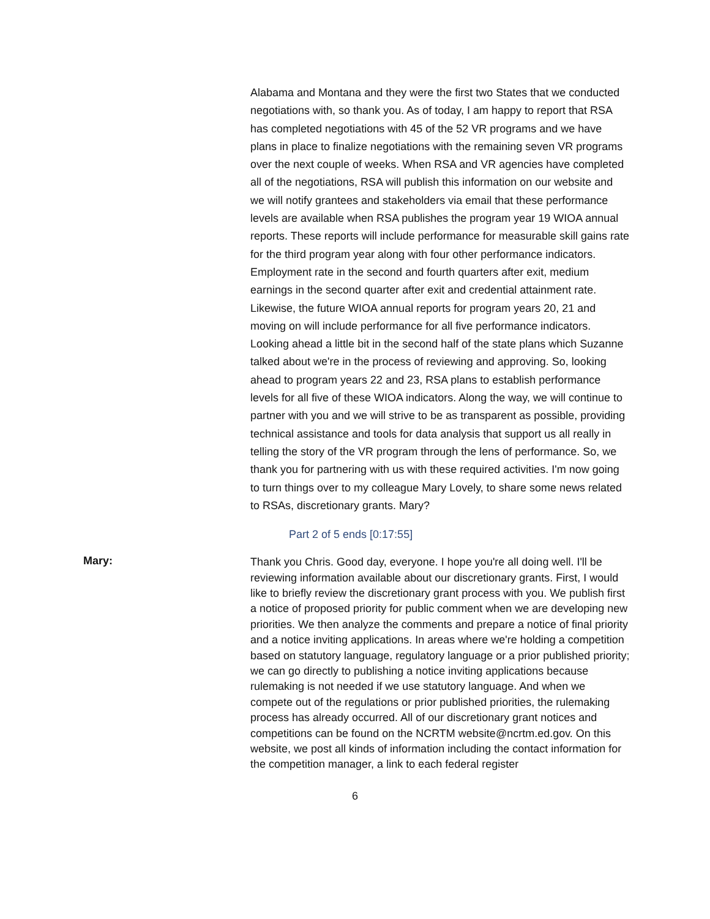Alabama and Montana and they were the first two States that we conducted negotiations with, so thank you. As of today, I am happy to report that RSA has completed negotiations with 45 of the 52 VR programs and we have plans in place to finalize negotiations with the remaining seven VR programs over the next couple of weeks. When RSA and VR agencies have completed all of the negotiations, RSA will publish this information on our website and we will notify grantees and stakeholders via email that these performance levels are available when RSA publishes the program year 19 WIOA annual reports. These reports will include performance for measurable skill gains rate for the third program year along with four other performance indicators. Employment rate in the second and fourth quarters after exit, medium earnings in the second quarter after exit and credential attainment rate. Likewise, the future WIOA annual reports for program years 20, 21 and moving on will include performance for all five performance indicators. Looking ahead a little bit in the second half of the state plans which Suzanne talked about we're in the process of reviewing and approving. So, looking ahead to program years 22 and 23, RSA plans to establish performance levels for all five of these WIOA indicators. Along the way, we will continue to partner with you and we will strive to be as transparent as possible, providing technical assistance and tools for data analysis that support us all really in telling the story of the VR program through the lens of performance. So, we thank you for partnering with us with these required activities. I'm now going to turn things over to my colleague Mary Lovely, to share some news related to RSAs, discretionary grants. Mary?
Part 2 of 5 ends [0:17:55]
Mary:
Thank you Chris. Good day, everyone. I hope you're all doing well. I'll be reviewing information available about our discretionary grants. First, I would like to briefly review the discretionary grant process with you. We publish first a notice of proposed priority for public comment when we are developing new priorities. We then analyze the comments and prepare a notice of final priority and a notice inviting applications. In areas where we're holding a competition based on statutory language, regulatory language or a prior published priority; we can go directly to publishing a notice inviting applications because rulemaking is not needed if we use statutory language. And when we compete out of the regulations or prior published priorities, the rulemaking process has already occurred. All of our discretionary grant notices and competitions can be found on the NCRTM website@ncrtm.ed.gov. On this website, we post all kinds of information including the contact information for the competition manager, a link to each federal register
6